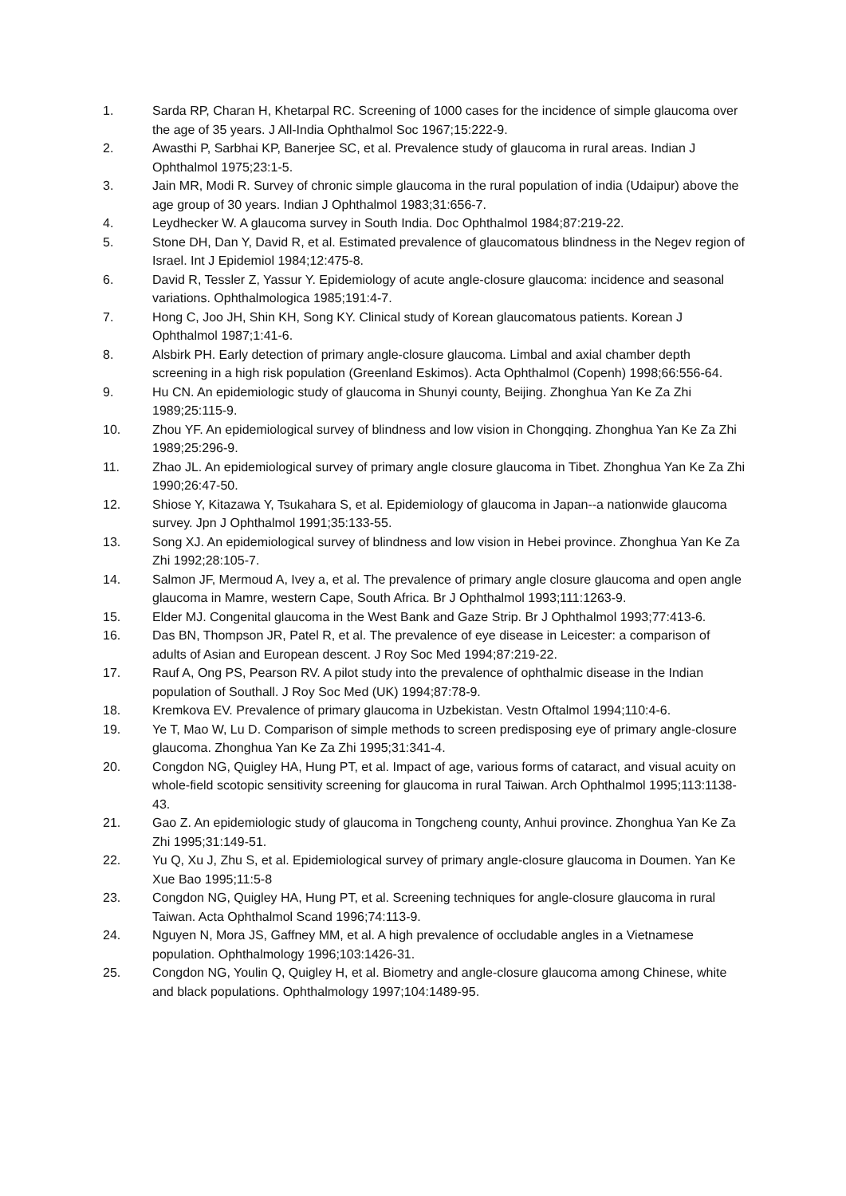1. Sarda RP, Charan H, Khetarpal RC. Screening of 1000 cases for the incidence of simple glaucoma over the age of 35 years. J All-India Ophthalmol Soc 1967;15:222-9.
2. Awasthi P, Sarbhai KP, Banerjee SC, et al. Prevalence study of glaucoma in rural areas. Indian J Ophthalmol 1975;23:1-5.
3. Jain MR, Modi R. Survey of chronic simple glaucoma in the rural population of india (Udaipur) above the age group of 30 years. Indian J Ophthalmol 1983;31:656-7.
4. Leydhecker W. A glaucoma survey in South India. Doc Ophthalmol 1984;87:219-22.
5. Stone DH, Dan Y, David R, et al. Estimated prevalence of glaucomatous blindness in the Negev region of Israel. Int J Epidemiol 1984;12:475-8.
6. David R, Tessler Z, Yassur Y. Epidemiology of acute angle-closure glaucoma: incidence and seasonal variations. Ophthalmologica 1985;191:4-7.
7. Hong C, Joo JH, Shin KH, Song KY. Clinical study of Korean glaucomatous patients. Korean J Ophthalmol 1987;1:41-6.
8. Alsbirk PH. Early detection of primary angle-closure glaucoma. Limbal and axial chamber depth screening in a high risk population (Greenland Eskimos). Acta Ophthalmol (Copenh) 1998;66:556-64.
9. Hu CN. An epidemiologic study of glaucoma in Shunyi county, Beijing. Zhonghua Yan Ke Za Zhi 1989;25:115-9.
10. Zhou YF. An epidemiological survey of blindness and low vision in Chongqing. Zhonghua Yan Ke Za Zhi 1989;25:296-9.
11. Zhao JL. An epidemiological survey of primary angle closure glaucoma in Tibet. Zhonghua Yan Ke Za Zhi 1990;26:47-50.
12. Shiose Y, Kitazawa Y, Tsukahara S, et al. Epidemiology of glaucoma in Japan--a nationwide glaucoma survey. Jpn J Ophthalmol 1991;35:133-55.
13. Song XJ. An epidemiological survey of blindness and low vision in Hebei province. Zhonghua Yan Ke Za Zhi 1992;28:105-7.
14. Salmon JF, Mermoud A, Ivey a, et al. The prevalence of primary angle closure glaucoma and open angle glaucoma in Mamre, western Cape, South Africa. Br J Ophthalmol 1993;111:1263-9.
15. Elder MJ. Congenital glaucoma in the West Bank and Gaze Strip. Br J Ophthalmol 1993;77:413-6.
16. Das BN, Thompson JR, Patel R, et al. The prevalence of eye disease in Leicester: a comparison of adults of Asian and European descent. J Roy Soc Med 1994;87:219-22.
17. Rauf A, Ong PS, Pearson RV. A pilot study into the prevalence of ophthalmic disease in the Indian population of Southall. J Roy Soc Med (UK) 1994;87:78-9.
18. Kremkova EV. Prevalence of primary glaucoma in Uzbekistan. Vestn Oftalmol 1994;110:4-6.
19. Ye T, Mao W, Lu D. Comparison of simple methods to screen predisposing eye of primary angle-closure glaucoma. Zhonghua Yan Ke Za Zhi 1995;31:341-4.
20. Congdon NG, Quigley HA, Hung PT, et al. Impact of age, various forms of cataract, and visual acuity on whole-field scotopic sensitivity screening for glaucoma in rural Taiwan. Arch Ophthalmol 1995;113:1138-43.
21. Gao Z. An epidemiologic study of glaucoma in Tongcheng county, Anhui province. Zhonghua Yan Ke Za Zhi 1995;31:149-51.
22. Yu Q, Xu J, Zhu S, et al. Epidemiological survey of primary angle-closure glaucoma in Doumen. Yan Ke Xue Bao 1995;11:5-8
23. Congdon NG, Quigley HA, Hung PT, et al. Screening techniques for angle-closure glaucoma in rural Taiwan. Acta Ophthalmol Scand 1996;74:113-9.
24. Nguyen N, Mora JS, Gaffney MM, et al. A high prevalence of occludable angles in a Vietnamese population. Ophthalmology 1996;103:1426-31.
25. Congdon NG, Youlin Q, Quigley H, et al. Biometry and angle-closure glaucoma among Chinese, white and black populations. Ophthalmology 1997;104:1489-95.